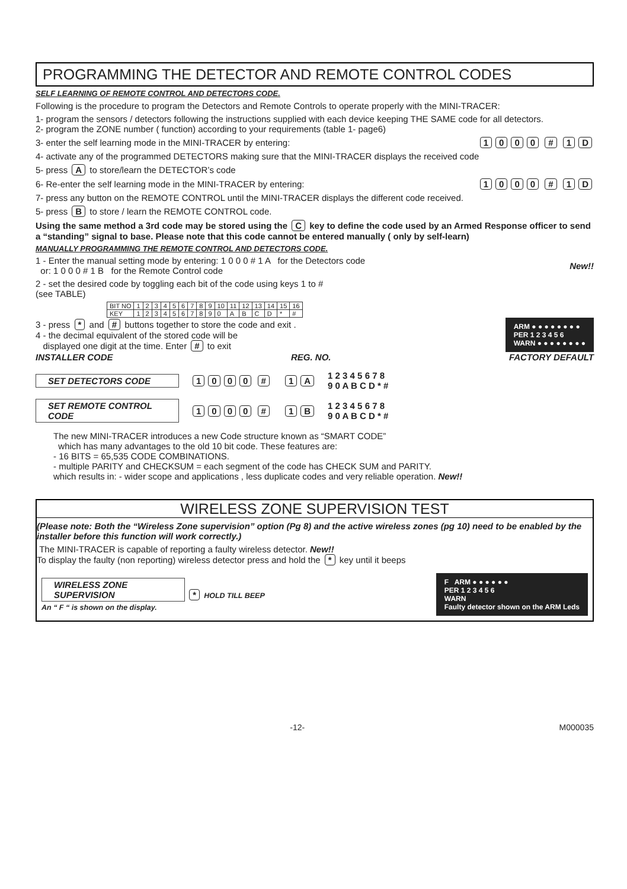PROGRAMMING THE DETECTOR AND REMOTE CONTROL CODES
SELF LEARNING OF REMOTE CONTROL AND DETECTORS CODE.
Following is the procedure to program the Detectors and Remote Controls to operate properly with the MINI-TRACER:
1- program the sensors / detectors following the instructions supplied with each device keeping THE SAME code for all detectors.
2- program the ZONE number ( function) according to your requirements (table 1- page6)
3- enter the self learning mode in the MINI-TRACER by entering: 1000 # 1 D
4- activate any of the programmed DETECTORS making sure that the MINI-TRACER displays the received code
5- press A to store/learn the DETECTOR’s code
6- Re-enter the self learning mode in the MINI-TRACER by entering: 1000 # 1 D
7- press any button on the REMOTE CONTROL until the MINI-TRACER displays the different code received.
5- press B to store / learn the REMOTE CONTROL code.
Using the same method a 3rd code may be stored using the C key to define the code used by an Armed Response officer to send a “standing” signal to base. Please note that this code cannot be entered manually ( only by self-learn)
MANUALLY PROGRAMMING THE REMOTE CONTROL AND DETECTORS CODE.
1 - Enter the manual setting mode by entering: 1 0 0 0 # 1 A for the Detectors code
or: 1 0 0 0 # 1 B for the Remote Control code New!!
2 - set the desired code by toggling each bit of the code using keys 1 to #
(see TABLE)
| BIT NO | 1 | 2 | 3 | 4 | 5 | 6 | 7 | 8 | 9 | 10 | 11 | 12 | 13 | 14 | 15 | 16 |
| KEY | 1 | 2 | 3 | 4 | 5 | 6 | 7 | 8 | 9 | 0 | A | B | C | D | * | # |
3 - press * and # buttons together to store the code and exit .
4 - the decimal equivalent of the stored code will be
displayed one digit at the time. Enter # to exit
ARM ● ● ● ● ● ● ● ●
PER 1 2 3 4 5 6
WARN ● ● ● ● ● ● ● ●
INSTALLER CODE REG. NO. FACTORY DEFAULT
SET DETECTORS CODE 1000 # 1 A 1 2 3 4 5 6 7 8
9 0 A B C D * #
SET REMOTE CONTROL CODE 1000 # 1 B 1 2 3 4 5 6 7 8
9 0 A B C D * #
The new MINI-TRACER introduces a new Code structure known as “SMART CODE”
which has many advantages to the old 10 bit code. These features are:
- 16 BITS = 65,535 CODE COMBINATIONS.
- multiple PARITY and CHECKSUM = each segment of the code has CHECK SUM and PARITY.
which results in: - wider scope and applications , less duplicate codes and very reliable operation. New!!
WIRELESS ZONE SUPERVISION TEST
(Please note: Both the “Wireless Zone supervision” option (Pg 8) and the active wireless zones (pg 10) need to be enabled by the installer before this function will work correctly.)
The MINI-TRACER is capable of reporting a faulty wireless detector. New!!
To display the faulty (non reporting) wireless detector press and hold the * key until it beeps
WIRELESS ZONE SUPERVISION * HOLD TILL BEEP
An “ F “ is shown on the display.
F ARM ● ● ● ● ● ●
PER 1 2 3 4 5 6
WARN
Faulty detector shown on the ARM Leds
-12- M000035